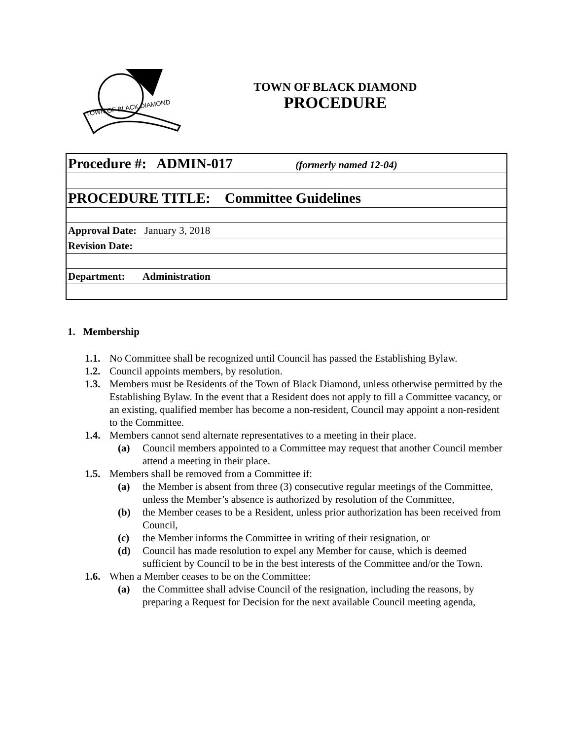TOWN OF BLACK DIAMOND
TOWN OF BLACK DIAMOND
PROCEDURE
| Procedure #: ADMIN-017 (formerly named 12-04) |
| PROCEDURE TITLE: Committee Guidelines |
| Approval Date: January 3, 2018 |
| Revision Date: |
| Department: Administration |
1. Membership
1.1. No Committee shall be recognized until Council has passed the Establishing Bylaw.
1.2. Council appoints members, by resolution.
1.3. Members must be Residents of the Town of Black Diamond, unless otherwise permitted by the Establishing Bylaw. In the event that a Resident does not apply to fill a Committee vacancy, or an existing, qualified member has become a non-resident, Council may appoint a non-resident to the Committee.
1.4. Members cannot send alternate representatives to a meeting in their place.
(a) Council members appointed to a Committee may request that another Council member attend a meeting in their place.
1.5. Members shall be removed from a Committee if:
(a) the Member is absent from three (3) consecutive regular meetings of the Committee, unless the Member’s absence is authorized by resolution of the Committee,
(b) the Member ceases to be a Resident, unless prior authorization has been received from Council,
(c) the Member informs the Committee in writing of their resignation, or
(d) Council has made resolution to expel any Member for cause, which is deemed sufficient by Council to be in the best interests of the Committee and/or the Town.
1.6. When a Member ceases to be on the Committee:
(a) the Committee shall advise Council of the resignation, including the reasons, by preparing a Request for Decision for the next available Council meeting agenda,